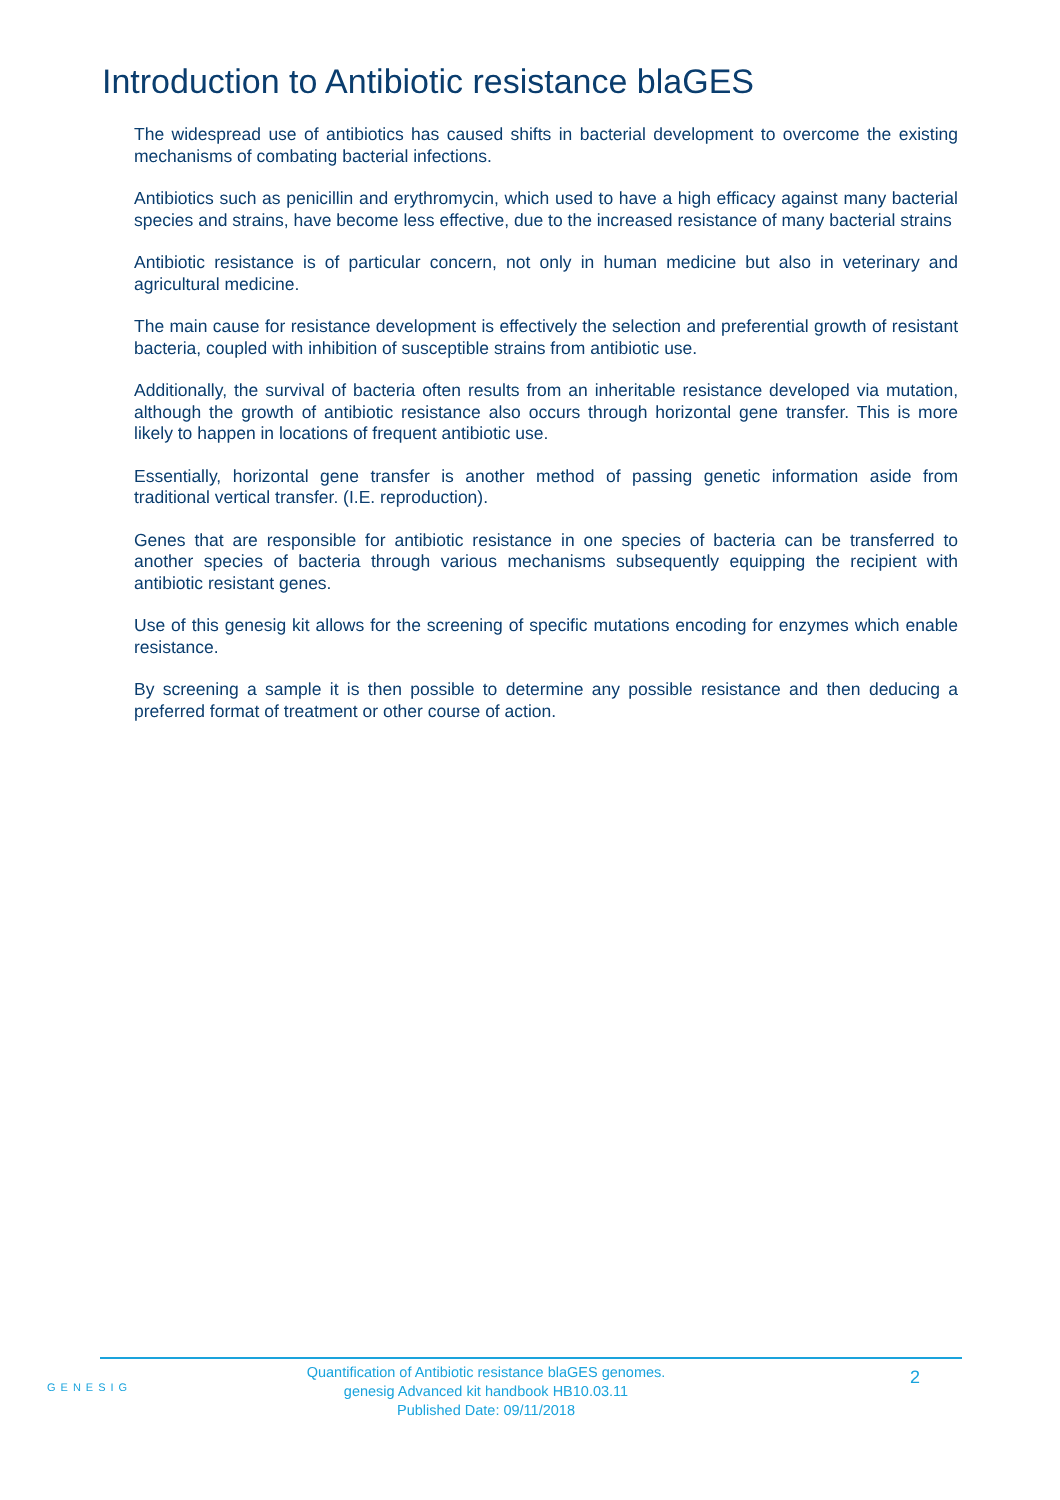Introduction to Antibiotic resistance blaGES
The widespread use of antibiotics has caused shifts in bacterial development to overcome the existing mechanisms of combating bacterial infections.
Antibiotics such as penicillin and erythromycin, which used to have a high efficacy against many bacterial species and strains, have become less effective, due to the increased resistance of many bacterial strains
Antibiotic resistance is of particular concern, not only in human medicine but also in veterinary and agricultural medicine.
The main cause for resistance development is effectively the selection and preferential growth of resistant bacteria, coupled with inhibition of susceptible strains from antibiotic use.
Additionally, the survival of bacteria often results from an inheritable resistance developed via mutation, although the growth of antibiotic resistance also occurs through horizontal gene transfer. This is more likely to happen in locations of frequent antibiotic use.
Essentially, horizontal gene transfer is another method of passing genetic information aside from traditional vertical transfer. (I.E. reproduction).
Genes that are responsible for antibiotic resistance in one species of bacteria can be transferred to another species of bacteria through various mechanisms subsequently equipping the recipient with antibiotic resistant genes.
Use of this genesig kit allows for the screening of specific mutations encoding for enzymes which enable resistance.
By screening a sample it is then possible to determine any possible resistance and then deducing a preferred format of treatment or other course of action.
GENESIG
Quantification of Antibiotic resistance blaGES genomes.
genesig Advanced kit handbook HB10.03.11
Published Date: 09/11/2018
2